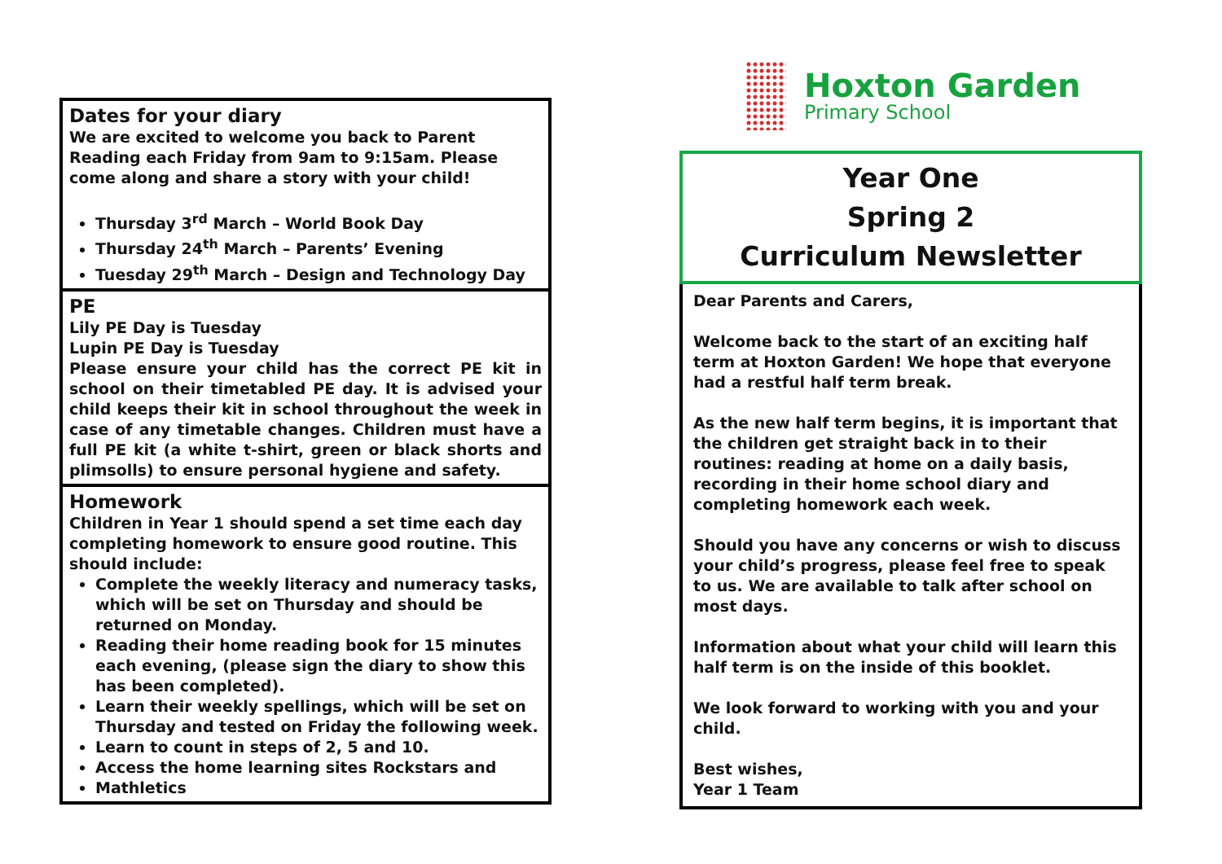Hoxton Garden
Primary School
Dates for your diary
We are excited to welcome you back to Parent Reading each Friday from 9am to 9:15am. Please come along and share a story with your child!
Thursday 3<sup>rd</sup> March – World Book Day
Thursday 24<sup>th</sup> March – Parents’ Evening
Tuesday 29<sup>th</sup> March – Design and Technology Day
PE
Lily PE Day is Tuesday
Lupin PE Day is Tuesday
Please ensure your child has the correct PE kit in school on their timetabled PE day. It is advised your child keeps their kit in school throughout the week in case of any timetable changes. Children must have a full PE kit (a white t-shirt, green or black shorts and plimsolls) to ensure personal hygiene and safety.
Homework
Children in Year 1 should spend a set time each day completing homework to ensure good routine. This should include:
Complete the weekly literacy and numeracy tasks, which will be set on Thursday and should be returned on Monday.
Reading their home reading book for 15 minutes each evening, (please sign the diary to show this has been completed).
Learn their weekly spellings, which will be set on Thursday and tested on Friday the following week.
Learn to count in steps of 2, 5 and 10.
Access the home learning sites Rockstars and
Mathletics
Year One
Spring 2
Curriculum Newsletter
Dear Parents and Carers,
Welcome back to the start of an exciting half term at Hoxton Garden! We hope that everyone had a restful half term break.
As the new half term begins, it is important that the children get straight back in to their routines: reading at home on a daily basis, recording in their home school diary and completing homework each week.
Should you have any concerns or wish to discuss your child’s progress, please feel free to speak to us. We are available to talk after school on most days.
Information about what your child will learn this half term is on the inside of this booklet.
We look forward to working with you and your child.
Best wishes,
Year 1 Team